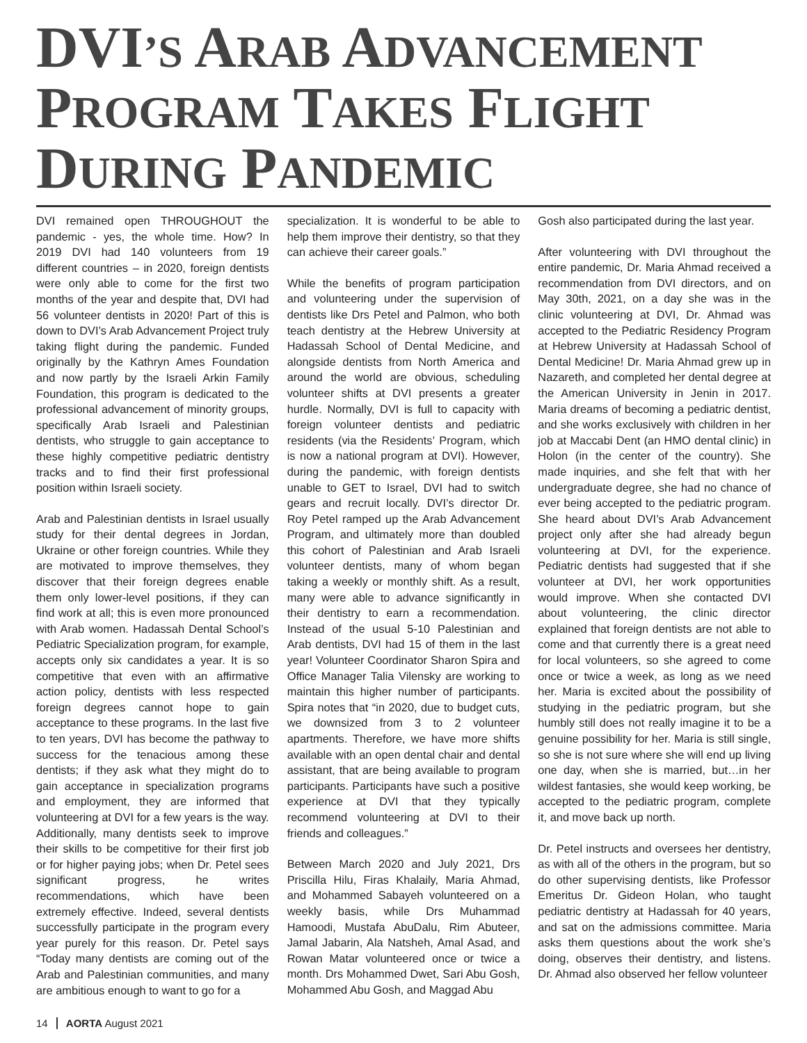DVI’S ARAB ADVANCEMENT
PROGRAM TAKES FLIGHT
DURING PANDEMIC
DVI remained open THROUGHOUT the pandemic - yes, the whole time. How? In 2019 DVI had 140 volunteers from 19 different countries – in 2020, foreign dentists were only able to come for the first two months of the year and despite that, DVI had 56 volunteer dentists in 2020! Part of this is down to DVI’s Arab Advancement Project truly taking flight during the pandemic. Funded originally by the Kathryn Ames Foundation and now partly by the Israeli Arkin Family Foundation, this program is dedicated to the professional advancement of minority groups, specifically Arab Israeli and Palestinian dentists, who struggle to gain acceptance to these highly competitive pediatric dentistry tracks and to find their first professional position within Israeli society.
Arab and Palestinian dentists in Israel usually study for their dental degrees in Jordan, Ukraine or other foreign countries. While they are motivated to improve themselves, they discover that their foreign degrees enable them only lower-level positions, if they can find work at all; this is even more pronounced with Arab women. Hadassah Dental School’s Pediatric Specialization program, for example, accepts only six candidates a year. It is so competitive that even with an affirmative action policy, dentists with less respected foreign degrees cannot hope to gain acceptance to these programs. In the last five to ten years, DVI has become the pathway to success for the tenacious among these dentists; if they ask what they might do to gain acceptance in specialization programs and employment, they are informed that volunteering at DVI for a few years is the way. Additionally, many dentists seek to improve their skills to be competitive for their first job or for higher paying jobs; when Dr. Petel sees significant progress, he writes recommendations, which have been extremely effective. Indeed, several dentists successfully participate in the program every year purely for this reason. Dr. Petel says “Today many dentists are coming out of the Arab and Palestinian communities, and many are ambitious enough to want to go for a
specialization. It is wonderful to be able to help them improve their dentistry, so that they can achieve their career goals.”
While the benefits of program participation and volunteering under the supervision of dentists like Drs Petel and Palmon, who both teach dentistry at the Hebrew University at Hadassah School of Dental Medicine, and alongside dentists from North America and around the world are obvious, scheduling volunteer shifts at DVI presents a greater hurdle. Normally, DVI is full to capacity with foreign volunteer dentists and pediatric residents (via the Residents’ Program, which is now a national program at DVI). However, during the pandemic, with foreign dentists unable to GET to Israel, DVI had to switch gears and recruit locally. DVI’s director Dr. Roy Petel ramped up the Arab Advancement Program, and ultimately more than doubled this cohort of Palestinian and Arab Israeli volunteer dentists, many of whom began taking a weekly or monthly shift. As a result, many were able to advance significantly in their dentistry to earn a recommendation. Instead of the usual 5-10 Palestinian and Arab dentists, DVI had 15 of them in the last year! Volunteer Coordinator Sharon Spira and Office Manager Talia Vilensky are working to maintain this higher number of participants. Spira notes that “in 2020, due to budget cuts, we downsized from 3 to 2 volunteer apartments. Therefore, we have more shifts available with an open dental chair and dental assistant, that are being available to program participants. Participants have such a positive experience at DVI that they typically recommend volunteering at DVI to their friends and colleagues.”
Between March 2020 and July 2021, Drs Priscilla Hilu, Firas Khalaily, Maria Ahmad, and Mohammed Sabayeh volunteered on a weekly basis, while Drs Muhammad Hamoodi, Mustafa AbuDalu, Rim Abuteer, Jamal Jabarin, Ala Natsheh, Amal Asad, and Rowan Matar volunteered once or twice a month. Drs Mohammed Dwet, Sari Abu Gosh, Mohammed Abu Gosh, and Maggad Abu
Gosh also participated during the last year.
After volunteering with DVI throughout the entire pandemic, Dr. Maria Ahmad received a recommendation from DVI directors, and on May 30th, 2021, on a day she was in the clinic volunteering at DVI, Dr. Ahmad was accepted to the Pediatric Residency Program at Hebrew University at Hadassah School of Dental Medicine! Dr. Maria Ahmad grew up in Nazareth, and completed her dental degree at the American University in Jenin in 2017. Maria dreams of becoming a pediatric dentist, and she works exclusively with children in her job at Maccabi Dent (an HMO dental clinic) in Holon (in the center of the country). She made inquiries, and she felt that with her undergraduate degree, she had no chance of ever being accepted to the pediatric program. She heard about DVI’s Arab Advancement project only after she had already begun volunteering at DVI, for the experience. Pediatric dentists had suggested that if she volunteer at DVI, her work opportunities would improve. When she contacted DVI about volunteering, the clinic director explained that foreign dentists are not able to come and that currently there is a great need for local volunteers, so she agreed to come once or twice a week, as long as we need her. Maria is excited about the possibility of studying in the pediatric program, but she humbly still does not really imagine it to be a genuine possibility for her. Maria is still single, so she is not sure where she will end up living one day, when she is married, but…in her wildest fantasies, she would keep working, be accepted to the pediatric program, complete it, and move back up north.
Dr. Petel instructs and oversees her dentistry, as with all of the others in the program, but so do other supervising dentists, like Professor Emeritus Dr. Gideon Holan, who taught pediatric dentistry at Hadassah for 40 years, and sat on the admissions committee. Maria asks them questions about the work she’s doing, observes their dentistry, and listens. Dr. Ahmad also observed her fellow volunteer
14 AORTA August 2021